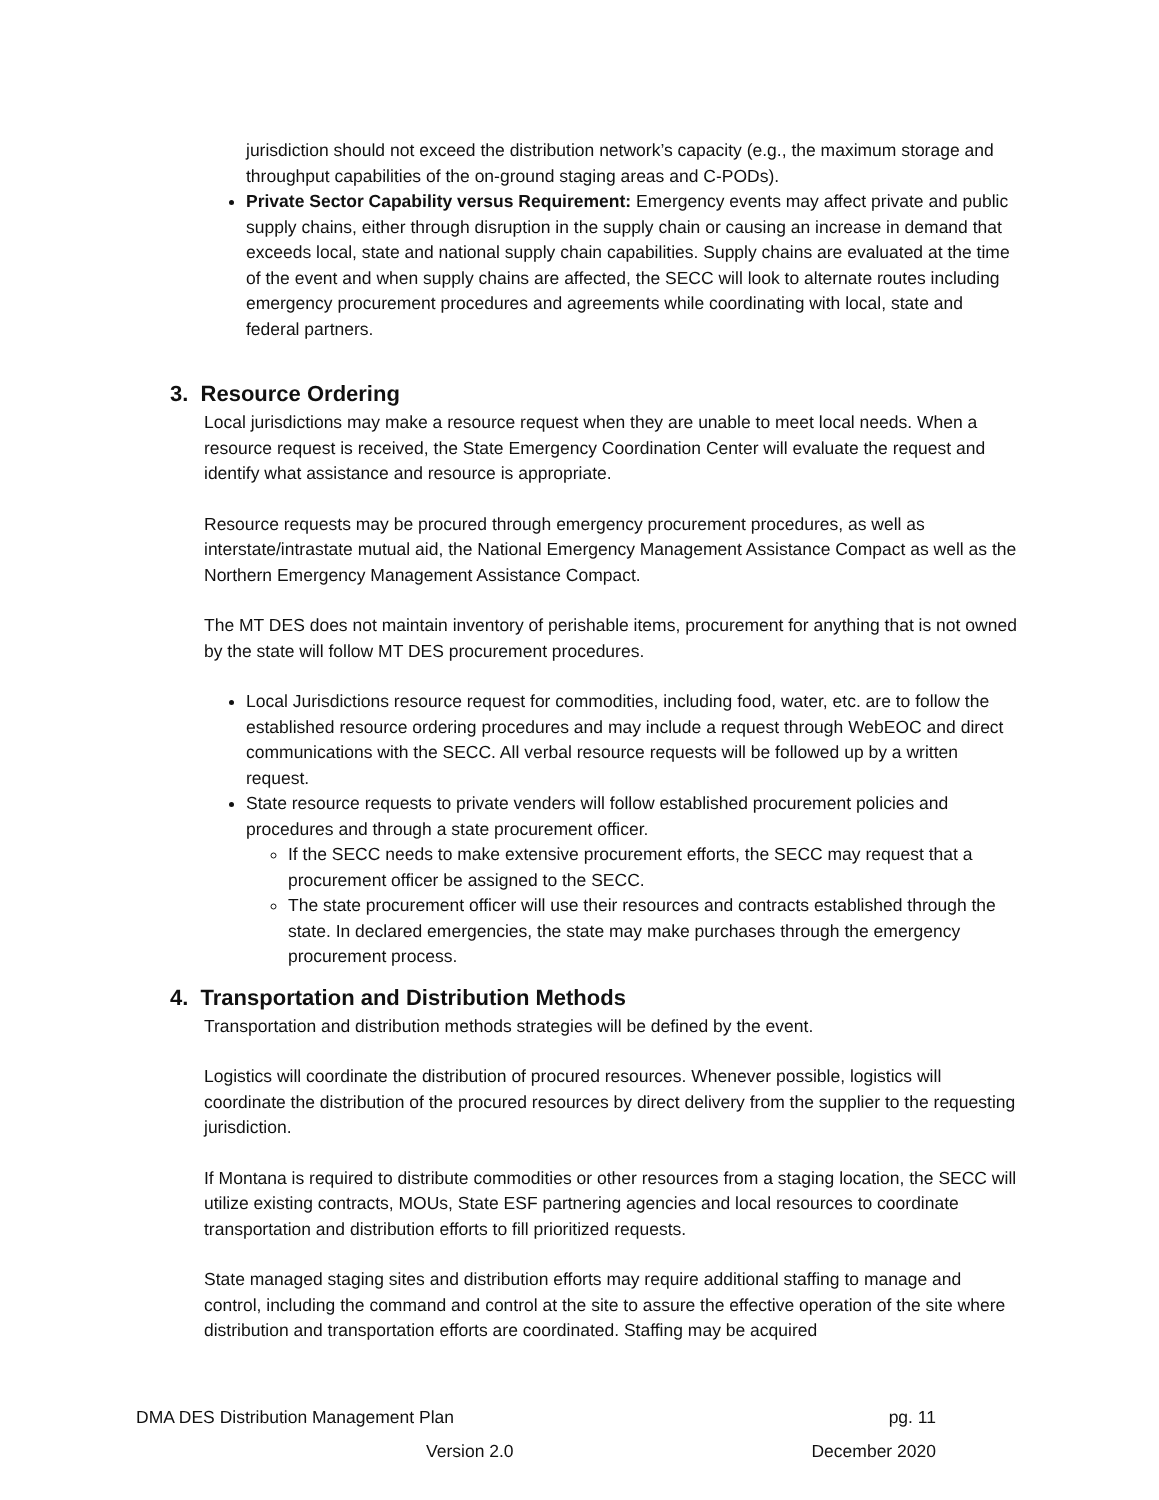jurisdiction should not exceed the distribution network’s capacity (e.g., the maximum storage and throughput capabilities of the on-ground staging areas and C-PODs).
Private Sector Capability versus Requirement: Emergency events may affect private and public supply chains, either through disruption in the supply chain or causing an increase in demand that exceeds local, state and national supply chain capabilities. Supply chains are evaluated at the time of the event and when supply chains are affected, the SECC will look to alternate routes including emergency procurement procedures and agreements while coordinating with local, state and federal partners.
3. Resource Ordering
Local jurisdictions may make a resource request when they are unable to meet local needs. When a resource request is received, the State Emergency Coordination Center will evaluate the request and identify what assistance and resource is appropriate.
Resource requests may be procured through emergency procurement procedures, as well as interstate/intrastate mutual aid, the National Emergency Management Assistance Compact as well as the Northern Emergency Management Assistance Compact.
The MT DES does not maintain inventory of perishable items, procurement for anything that is not owned by the state will follow MT DES procurement procedures.
Local Jurisdictions resource request for commodities, including food, water, etc. are to follow the established resource ordering procedures and may include a request through WebEOC and direct communications with the SECC. All verbal resource requests will be followed up by a written request.
State resource requests to private venders will follow established procurement policies and procedures and through a state procurement officer.
If the SECC needs to make extensive procurement efforts, the SECC may request that a procurement officer be assigned to the SECC.
The state procurement officer will use their resources and contracts established through the state. In declared emergencies, the state may make purchases through the emergency procurement process.
4. Transportation and Distribution Methods
Transportation and distribution methods strategies will be defined by the event.
Logistics will coordinate the distribution of procured resources. Whenever possible, logistics will coordinate the distribution of the procured resources by direct delivery from the supplier to the requesting jurisdiction.
If Montana is required to distribute commodities or other resources from a staging location, the SECC will utilize existing contracts, MOUs, State ESF partnering agencies and local resources to coordinate transportation and distribution efforts to fill prioritized requests.
State managed staging sites and distribution efforts may require additional staffing to manage and control, including the command and control at the site to assure the effective operation of the site where distribution and transportation efforts are coordinated. Staffing may be acquired
DMA DES Distribution Management Plan pg. 11
Version 2.0 December 2020